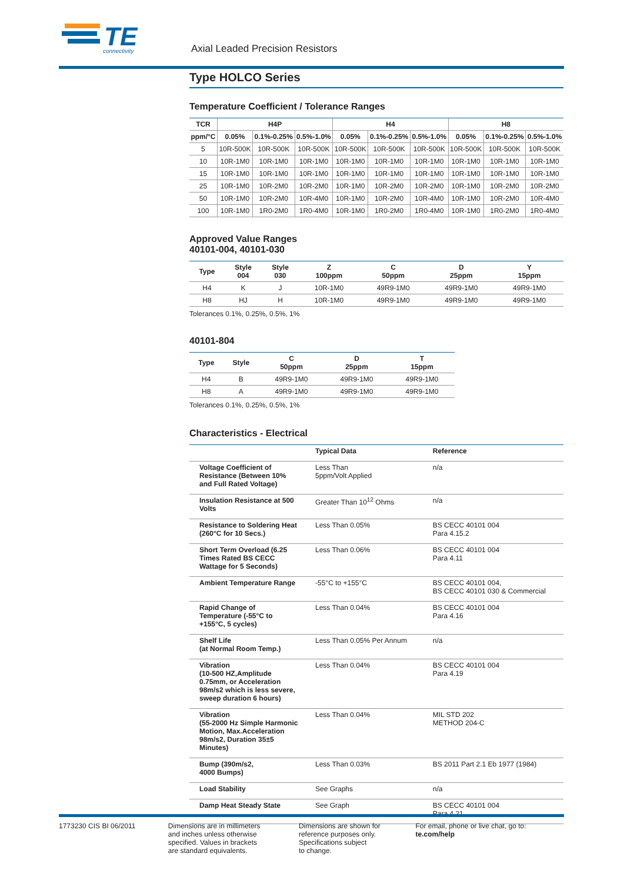TE
connectivity
Axial Leaded Precision Resistors
Type HOLCO Series
Temperature Coefficient / Tolerance Ranges
| TCR | H4P | | | H4 | | | H8 | | |
| --- | --- | --- | --- | --- | --- | --- | --- | --- | --- |
| ppm/°C | 0.05% | 0.1%-0.25% | 0.5%-1.0% | 0.05% | 0.1%-0.25% | 0.5%-1.0% | 0.05% | 0.1%-0.25% | 0.5%-1.0% |
| 5 | 10R-500K | 10R-500K | 10R-500K | 10R-500K | 10R-500K | 10R-500K | 10R-500K | 10R-500K | 10R-500K |
| 10 | 10R-1M0 | 10R-1M0 | 10R-1M0 | 10R-1M0 | 10R-1M0 | 10R-1M0 | 10R-1M0 | 10R-1M0 | 10R-1M0 |
| 15 | 10R-1M0 | 10R-1M0 | 10R-1M0 | 10R-1M0 | 10R-1M0 | 10R-1M0 | 10R-1M0 | 10R-1M0 | 10R-1M0 |
| 25 | 10R-1M0 | 10R-2M0 | 10R-2M0 | 10R-1M0 | 10R-2M0 | 10R-2M0 | 10R-1M0 | 10R-2M0 | 10R-2M0 |
| 50 | 10R-1M0 | 10R-2M0 | 10R-4M0 | 10R-1M0 | 10R-2M0 | 10R-4M0 | 10R-1M0 | 10R-2M0 | 10R-4M0 |
| 100 | 10R-1M0 | 1R0-2M0 | 1R0-4M0 | 10R-1M0 | 1R0-2M0 | 1R0-4M0 | 10R-1M0 | 1R0-2M0 | 1R0-4M0 |
Approved Value Ranges
40101-004, 40101-030
| Type | Style 004 | Style 030 | Z 100ppm | C 50ppm | D 25ppm | Y 15ppm |
| --- | --- | --- | --- | --- | --- | --- |
| H4 | K | J | 10R-1M0 | 49R9-1M0 | 49R9-1M0 | 49R9-1M0 |
| H8 | HJ | H | 10R-1M0 | 49R9-1M0 | 49R9-1M0 | 49R9-1M0 |
Tolerances 0.1%, 0.25%, 0.5%, 1%
40101-804
| Type | Style | C 50ppm | D 25ppm | T 15ppm |
| --- | --- | --- | --- | --- |
| H4 | B | 49R9-1M0 | 49R9-1M0 | 49R9-1M0 |
| H8 | A | 49R9-1M0 | 49R9-1M0 | 49R9-1M0 |
Tolerances 0.1%, 0.25%, 0.5%, 1%
Characteristics - Electrical
| | Typical Data | Reference |
| --- | --- | --- |
| Voltage Coefficient of Resistance (Between 10% and Full Rated Voltage) | Less Than 5ppm/Volt Applied | n/a |
| Insulation Resistance at 500 Volts | Greater Than 10<sup>12</sup> Ohms | n/a |
| Resistance to Soldering Heat (260°C for 10 Secs.) | Less Than 0.05% | BS CECC 40101 004 Para 4.15.2 |
| Short Term Overload (6.25 Times Rated BS CECC Wattage for 5 Seconds) | Less Than 0.06% | BS CECC 40101 004 Para 4.11 |
| Ambient Temperature Range | -55°C to +155°C | BS CECC 40101 004, BS CECC 40101 030 & Commercial |
| Rapid Change of Temperature (-55°C to +155°C, 5 cycles) | Less Than 0.04% | BS CECC 40101 004 Para 4.16 |
| Shelf Life (at Normal Room Temp.) | Less Than 0.05% Per Annum | n/a |
| Vibration (10-500 HZ,Amplitude 0.75mm, or Acceleration 98m/s2 which is less severe, sweep duration 6 hours) | Less Than 0.04% | BS CECC 40101 004 Para 4.19 |
| Vibration (55-2000 Hz Simple Harmonic Motion, Max.Acceleration 98m/s2, Duration 35±5 Minutes) | Less Than 0.04% | MIL STD 202 METHOD 204-C |
| Bump (390m/s2, 4000 Bumps) | Less Than 0.03% | BS 2011 Part 2.1 Eb 1977 (1984) |
| Load Stability | See Graphs | n/a |
| Damp Heat Steady State | See Graph | BS CECC 40101 004 Para 4.21 |
1773230 CIS BI 06/2011 Dimensions are in millimeters
and inches unless otherwise
specified. Values in brackets
are standard equivalents.
Dimensions are shown for
reference purposes only.
Specifications subject
to change.
For email, phone or live chat, go to: te.com/help